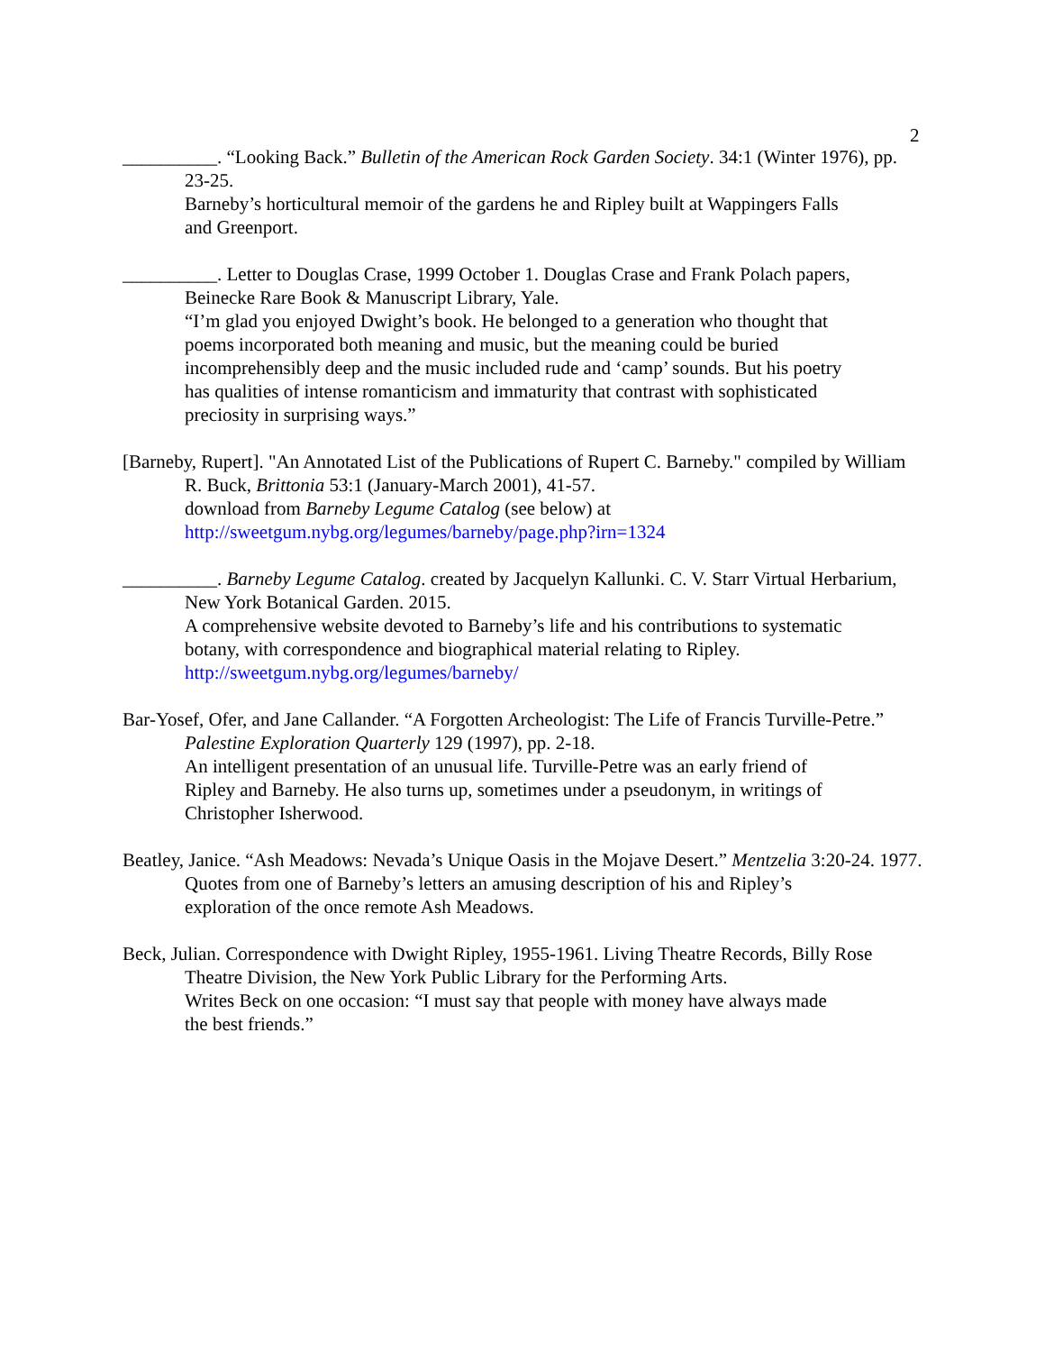2
__________. “Looking Back.” Bulletin of the American Rock Garden Society. 34:1 (Winter 1976), pp. 23-25.
Barneby’s horticultural memoir of the gardens he and Ripley built at Wappingers Falls and Greenport.
__________. Letter to Douglas Crase, 1999 October 1. Douglas Crase and Frank Polach papers, Beinecke Rare Book & Manuscript Library, Yale.
“I’m glad you enjoyed Dwight’s book. He belonged to a generation who thought that poems incorporated both meaning and music, but the meaning could be buried incomprehensibly deep and the music included rude and ‘camp’ sounds. But his poetry has qualities of intense romanticism and immaturity that contrast with sophisticated preciosity in surprising ways.”
[Barneby, Rupert]. "An Annotated List of the Publications of Rupert C. Barneby." compiled by William R. Buck, Brittonia 53:1 (January-March 2001), 41-57.
download from Barneby Legume Catalog (see below) at http://sweetgum.nybg.org/legumes/barneby/page.php?irn=1324
__________. Barneby Legume Catalog. created by Jacquelyn Kallunki. C. V. Starr Virtual Herbarium, New York Botanical Garden. 2015.
A comprehensive website devoted to Barneby’s life and his contributions to systematic botany, with correspondence and biographical material relating to Ripley.
http://sweetgum.nybg.org/legumes/barneby/
Bar-Yosef, Ofer, and Jane Callander. “A Forgotten Archeologist: The Life of Francis Turville-Petre.” Palestine Exploration Quarterly 129 (1997), pp. 2-18.
An intelligent presentation of an unusual life. Turville-Petre was an early friend of Ripley and Barneby. He also turns up, sometimes under a pseudonym, in writings of Christopher Isherwood.
Beatley, Janice. “Ash Meadows: Nevada’s Unique Oasis in the Mojave Desert.” Mentzelia 3:20-24. 1977.
Quotes from one of Barneby’s letters an amusing description of his and Ripley’s exploration of the once remote Ash Meadows.
Beck, Julian. Correspondence with Dwight Ripley, 1955-1961. Living Theatre Records, Billy Rose Theatre Division, the New York Public Library for the Performing Arts.
Writes Beck on one occasion: “I must say that people with money have always made the best friends.”